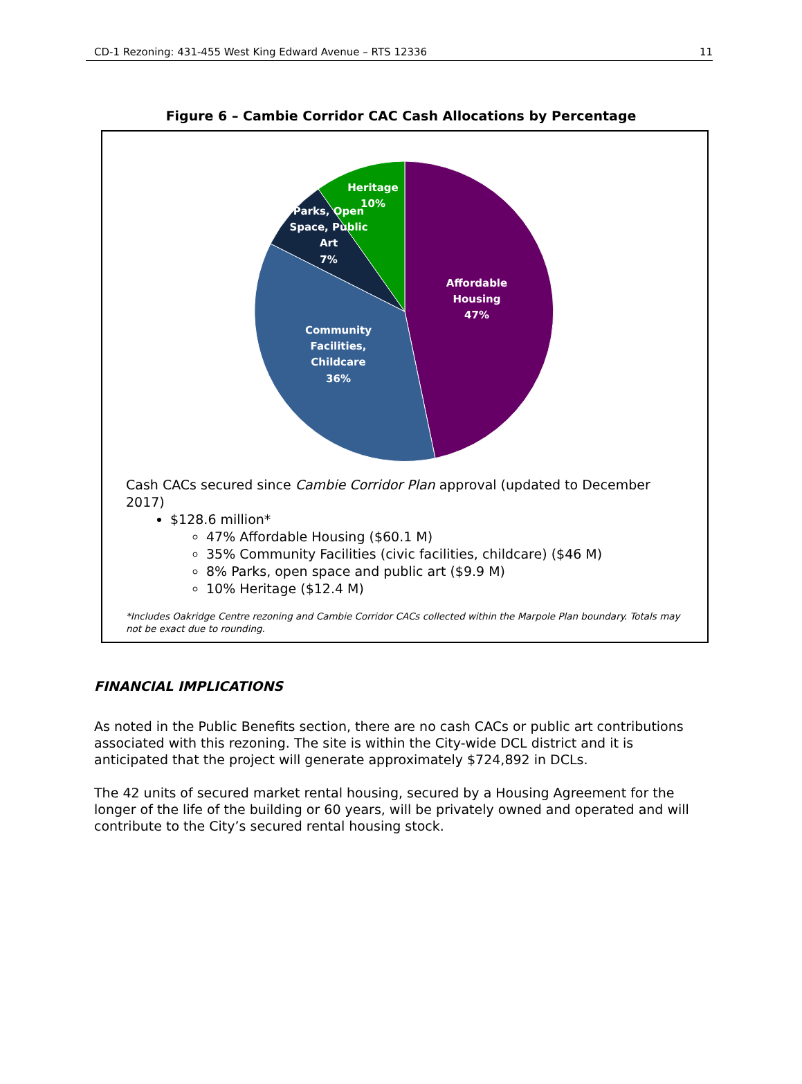CD-1 Rezoning: 431-455 West King Edward Avenue – RTS 12336 11
Figure 6 – Cambie Corridor CAC Cash Allocations by Percentage
Affordable
Housing
47%
Community
Facilities,
Childcare
36%
Parks, Open
Space, Public
Art
7%
Heritage
10%
Cash CACs secured since Cambie Corridor Plan approval (updated to December 2017)
$128.6 million*
47% Affordable Housing ($60.1 M)
35% Community Facilities (civic facilities, childcare) ($46 M)
8% Parks, open space and public art ($9.9 M)
10% Heritage ($12.4 M)
*Includes Oakridge Centre rezoning and Cambie Corridor CACs collected within the Marpole Plan boundary. Totals may not be exact due to rounding.
FINANCIAL IMPLICATIONS
As noted in the Public Benefits section, there are no cash CACs or public art contributions associated with this rezoning. The site is within the City-wide DCL district and it is anticipated that the project will generate approximately $724,892 in DCLs.
The 42 units of secured market rental housing, secured by a Housing Agreement for the longer of the life of the building or 60 years, will be privately owned and operated and will contribute to the City’s secured rental housing stock.